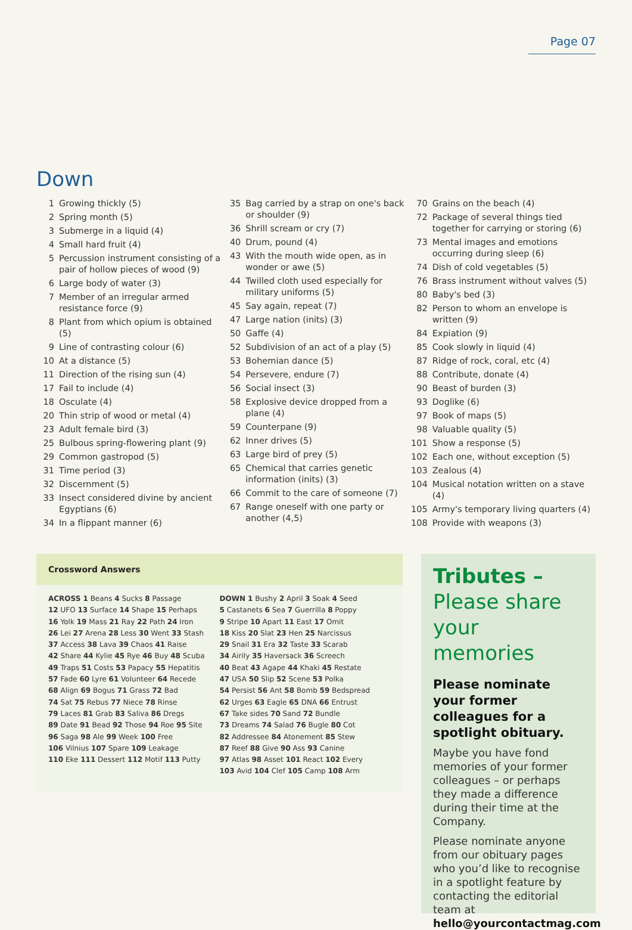Page 07
Down
1 Growing thickly (5)
2 Spring month (5)
3 Submerge in a liquid (4)
4 Small hard fruit (4)
5 Percussion instrument consisting of a pair of hollow pieces of wood (9)
6 Large body of water (3)
7 Member of an irregular armed resistance force (9)
8 Plant from which opium is obtained (5)
9 Line of contrasting colour (6)
10 At a distance (5)
11 Direction of the rising sun (4)
17 Fail to include (4)
18 Osculate (4)
20 Thin strip of wood or metal (4)
23 Adult female bird (3)
25 Bulbous spring-flowering plant (9)
29 Common gastropod (5)
31 Time period (3)
32 Discernment (5)
33 Insect considered divine by ancient Egyptians (6)
34 In a flippant manner (6)
35 Bag carried by a strap on one's back or shoulder (9)
36 Shrill scream or cry (7)
40 Drum, pound (4)
43 With the mouth wide open, as in wonder or awe (5)
44 Twilled cloth used especially for military uniforms (5)
45 Say again, repeat (7)
47 Large nation (inits) (3)
50 Gaffe (4)
52 Subdivision of an act of a play (5)
53 Bohemian dance (5)
54 Persevere, endure (7)
56 Social insect (3)
58 Explosive device dropped from a plane (4)
59 Counterpane (9)
62 Inner drives (5)
63 Large bird of prey (5)
65 Chemical that carries genetic information (inits) (3)
66 Commit to the care of someone (7)
67 Range oneself with one party or another (4,5)
70 Grains on the beach (4)
72 Package of several things tied together for carrying or storing (6)
73 Mental images and emotions occurring during sleep (6)
74 Dish of cold vegetables (5)
76 Brass instrument without valves (5)
80 Baby's bed (3)
82 Person to whom an envelope is written (9)
84 Expiation (9)
85 Cook slowly in liquid (4)
87 Ridge of rock, coral, etc (4)
88 Contribute, donate (4)
90 Beast of burden (3)
93 Doglike (6)
97 Book of maps (5)
98 Valuable quality (5)
101 Show a response (5)
102 Each one, without exception (5)
103 Zealous (4)
104 Musical notation written on a stave (4)
105 Army's temporary living quarters (4)
108 Provide with weapons (3)
Crossword Answers
ACROSS 1 Beans 4 Sucks 8 Passage
12 UFO 13 Surface 14 Shape 15 Perhaps
16 Yolk 19 Mass 21 Ray 22 Path 24 Iron
26 Lei 27 Arena 28 Less 30 Went 33 Stash
37 Access 38 Lava 39 Chaos 41 Raise
42 Share 44 Kylie 45 Rye 46 Buy 48 Scuba
49 Traps 51 Costs 53 Papacy 55 Hepatitis
57 Fade 60 Lyre 61 Volunteer 64 Recede
68 Align 69 Bogus 71 Grass 72 Bad
74 Sat 75 Rebus 77 Niece 78 Rinse
79 Laces 81 Grab 83 Saliva 86 Dregs
89 Date 91 Bead 92 Those 94 Roe 95 Site
96 Saga 98 Ale 99 Week 100 Free
106 Vilnius 107 Spare 109 Leakage
110 Eke 111 Dessert 112 Motif 113 Putty
DOWN 1 Bushy 2 April 3 Soak 4 Seed
5 Castanets 6 Sea 7 Guerrilla 8 Poppy
9 Stripe 10 Apart 11 East 17 Omit
18 Kiss 20 Slat 23 Hen 25 Narcissus
29 Snail 31 Era 32 Taste 33 Scarab
34 Airily 35 Haversack 36 Screech
40 Beat 43 Agape 44 Khaki 45 Restate
47 USA 50 Slip 52 Scene 53 Polka
54 Persist 56 Ant 58 Bomb 59 Bedspread
62 Urges 63 Eagle 65 DNA 66 Entrust
67 Take sides 70 Sand 72 Bundle
73 Dreams 74 Salad 76 Bugle 80 Cot
82 Addressee 84 Atonement 85 Stew
87 Reef 88 Give 90 Ass 93 Canine
97 Atlas 98 Asset 101 React 102 Every
103 Avid 104 Clef 105 Camp 108 Arm
Tributes –
Please share your memories
Please nominate your former colleagues for a spotlight obituary.
Maybe you have fond memories of your former colleagues – or perhaps they made a difference during their time at the Company.
Please nominate anyone from our obituary pages who you’d like to recognise in a spotlight feature by contacting the editorial team at hello@yourcontactmag.com